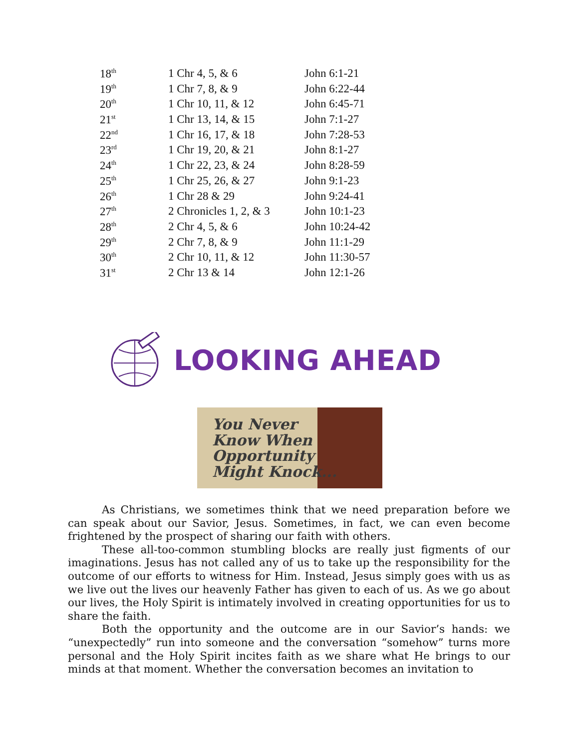| 18<sup>th</sup> | 1 Chr 4, 5, & 6 | John 6:1-21 |
| 19<sup>th</sup> | 1 Chr 7, 8, & 9 | John 6:22-44 |
| 20<sup>th</sup> | 1 Chr 10, 11, & 12 | John 6:45-71 |
| 21<sup>st</sup> | 1 Chr 13, 14, & 15 | John 7:1-27 |
| 22<sup>nd</sup> | 1 Chr 16, 17, & 18 | John 7:28-53 |
| 23<sup>rd</sup> | 1 Chr 19, 20, & 21 | John 8:1-27 |
| 24<sup>th</sup> | 1 Chr 22, 23, & 24 | John 8:28-59 |
| 25<sup>th</sup> | 1 Chr 25, 26, & 27 | John 9:1-23 |
| 26<sup>th</sup> | 1 Chr 28 & 29 | John 9:24-41 |
| 27<sup>th</sup> | 2 Chronicles 1, 2, & 3 | John 10:1-23 |
| 28<sup>th</sup> | 2 Chr 4, 5, & 6 | John 10:24-42 |
| 29<sup>th</sup> | 2 Chr 7, 8, & 9 | John 11:1-29 |
| 30<sup>th</sup> | 2 Chr 10, 11, & 12 | John 11:30-57 |
| 31<sup>st</sup> | 2 Chr 13 & 14 | John 12:1-26 |
LOOKING AHEAD
You Never
Know When
Opportunity
Might Knock...
As Christians, we sometimes think that we need preparation before we can speak about our Savior, Jesus. Sometimes, in fact, we can even become frightened by the prospect of sharing our faith with others.
These all-too-common stumbling blocks are really just figments of our imaginations. Jesus has not called any of us to take up the responsibility for the outcome of our efforts to witness for Him. Instead, Jesus simply goes with us as we live out the lives our heavenly Father has given to each of us. As we go about our lives, the Holy Spirit is intimately involved in creating opportunities for us to share the faith.
Both the opportunity and the outcome are in our Savior’s hands: we “unexpectedly” run into someone and the conversation “somehow” turns more personal and the Holy Spirit incites faith as we share what He brings to our minds at that moment. Whether the conversation becomes an invitation to